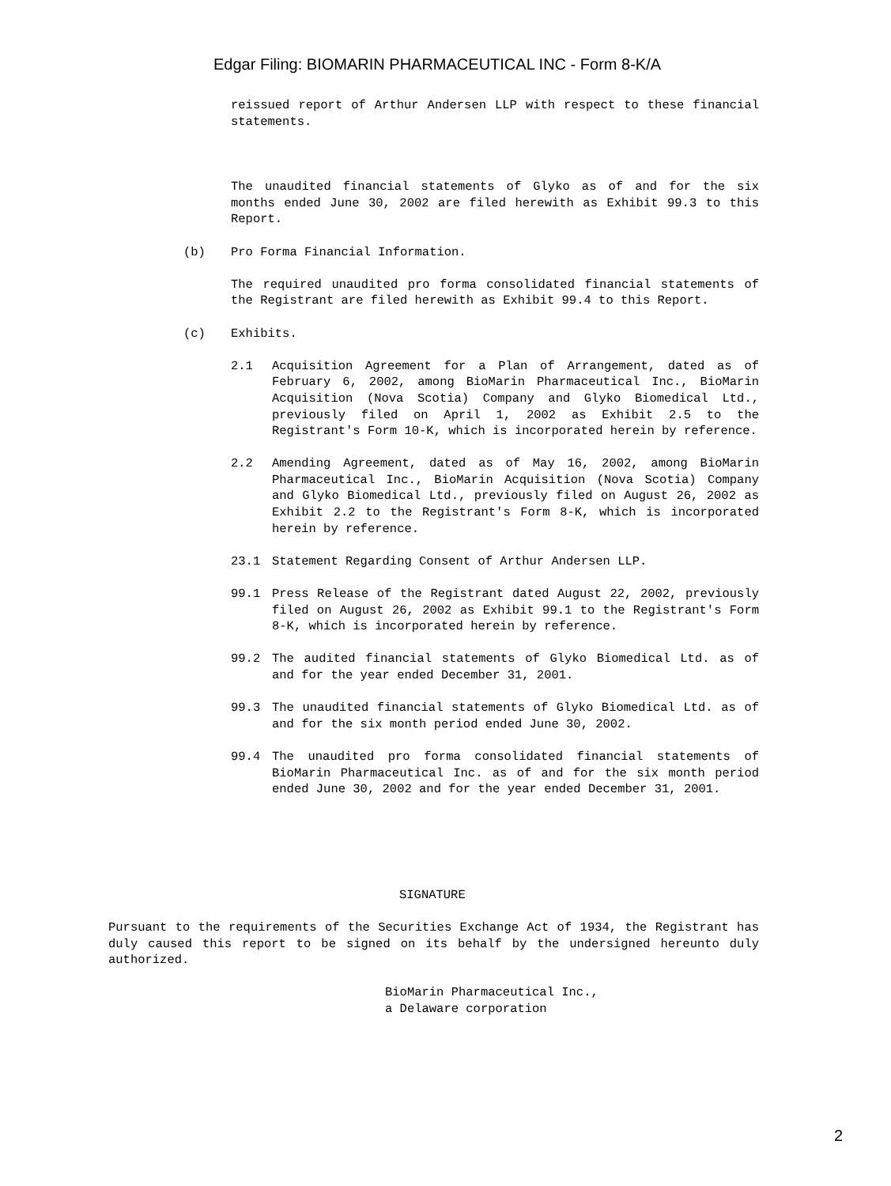Edgar Filing: BIOMARIN PHARMACEUTICAL INC - Form 8-K/A
reissued report of Arthur Andersen LLP with respect to these financial statements.
The unaudited financial statements of Glyko as of and for the six months ended June 30, 2002 are filed herewith as Exhibit 99.3 to this Report.
(b) Pro Forma Financial Information.
The required unaudited pro forma consolidated financial statements of the Registrant are filed herewith as Exhibit 99.4 to this Report.
(c) Exhibits.
2.1 Acquisition Agreement for a Plan of Arrangement, dated as of February 6, 2002, among BioMarin Pharmaceutical Inc., BioMarin Acquisition (Nova Scotia) Company and Glyko Biomedical Ltd., previously filed on April 1, 2002 as Exhibit 2.5 to the Registrant's Form 10-K, which is incorporated herein by reference.
2.2 Amending Agreement, dated as of May 16, 2002, among BioMarin Pharmaceutical Inc., BioMarin Acquisition (Nova Scotia) Company and Glyko Biomedical Ltd., previously filed on August 26, 2002 as Exhibit 2.2 to the Registrant's Form 8-K, which is incorporated herein by reference.
23.1 Statement Regarding Consent of Arthur Andersen LLP.
99.1 Press Release of the Registrant dated August 22, 2002, previously filed on August 26, 2002 as Exhibit 99.1 to the Registrant's Form 8-K, which is incorporated herein by reference.
99.2 The audited financial statements of Glyko Biomedical Ltd. as of and for the year ended December 31, 2001.
99.3 The unaudited financial statements of Glyko Biomedical Ltd. as of and for the six month period ended June 30, 2002.
99.4 The unaudited pro forma consolidated financial statements of BioMarin Pharmaceutical Inc. as of and for the six month period ended June 30, 2002 and for the year ended December 31, 2001.
SIGNATURE
Pursuant to the requirements of the Securities Exchange Act of 1934, the Registrant has duly caused this report to be signed on its behalf by the undersigned hereunto duly authorized.
BioMarin Pharmaceutical Inc.,
a Delaware corporation
2